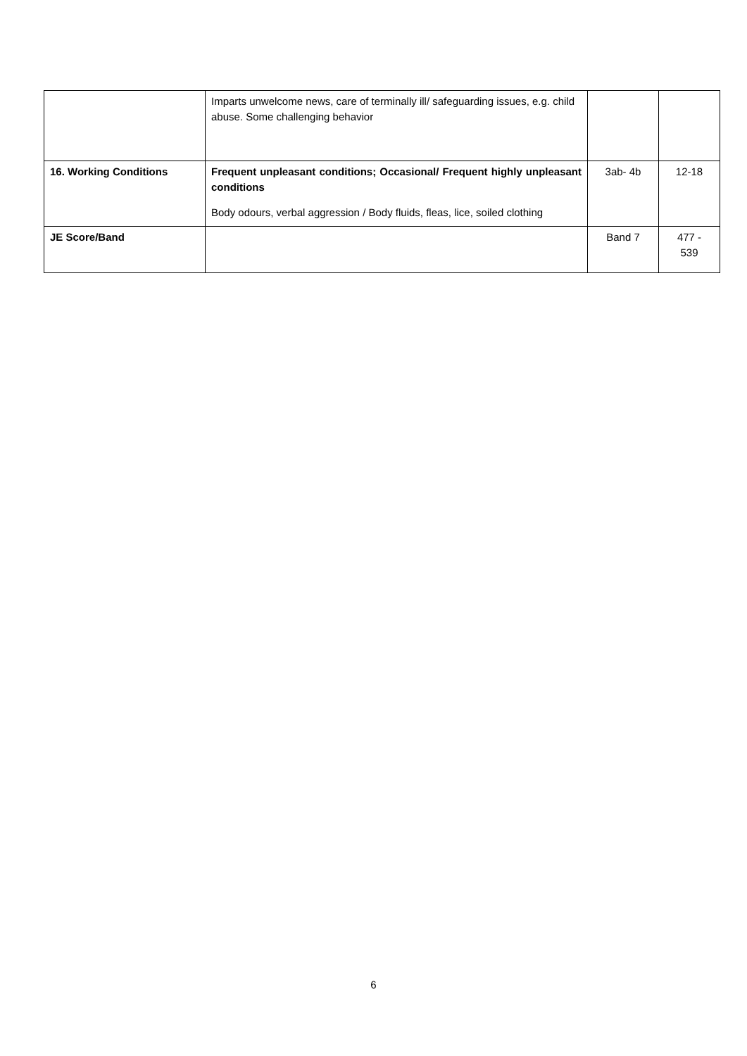| | Imparts unwelcome news, care of terminally ill/ safeguarding issues, e.g. child abuse. Some challenging behavior | | |
| 16. Working Conditions | Frequent unpleasant conditions; Occasional/ Frequent highly unpleasant conditions Body odours, verbal aggression / Body fluids, fleas, lice, soiled clothing | 3ab- 4b | 12-18 |
| JE Score/Band | | Band 7 | 477 - 539 |
6